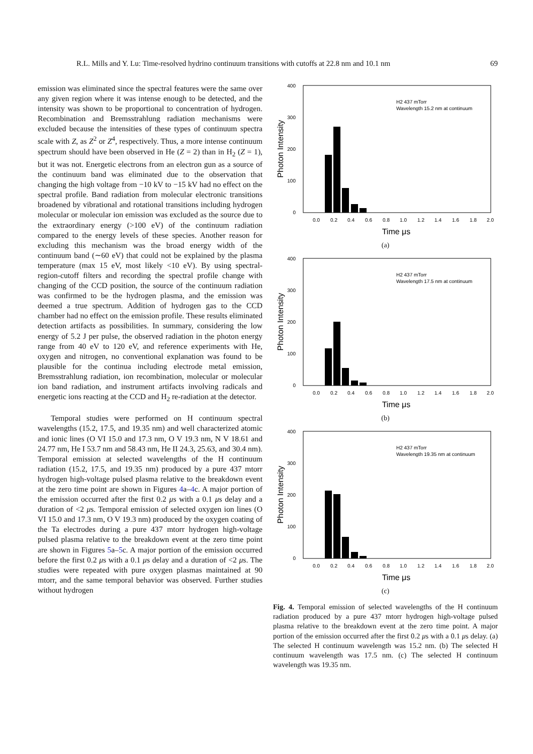R.L. Mills and Y. Lu: Time-resolved hydrino continuum transitions with cutoffs at 22.8 nm and 10.1 nm 69
emission was eliminated since the spectral features were the same over any given region where it was intense enough to be detected, and the intensity was shown to be proportional to concentration of hydrogen. Recombination and Bremsstrahlung radiation mechanisms were excluded because the intensities of these types of continuum spectra scale with Z, as Z<sup>2</sup> or Z<sup>4</sup>, respectively. Thus, a more intense continuum spectrum should have been observed in He (Z = 2) than in H<sub>2</sub> (Z = 1), but it was not. Energetic electrons from an electron gun as a source of the continuum band was eliminated due to the observation that changing the high voltage from −10 kV to −15 kV had no effect on the spectral profile. Band radiation from molecular electronic transitions broadened by vibrational and rotational transitions including hydrogen molecular or molecular ion emission was excluded as the source due to the extraordinary energy (>100 eV) of the continuum radiation compared to the energy levels of these species. Another reason for excluding this mechanism was the broad energy width of the continuum band (∼60 eV) that could not be explained by the plasma temperature (max 15 eV, most likely <10 eV). By using spectral-region-cutoff filters and recording the spectral profile change with changing of the CCD position, the source of the continuum radiation was confirmed to be the hydrogen plasma, and the emission was deemed a true spectrum. Addition of hydrogen gas to the CCD chamber had no effect on the emission profile. These results eliminated detection artifacts as possibilities. In summary, considering the low energy of 5.2 J per pulse, the observed radiation in the photon energy range from 40 eV to 120 eV, and reference experiments with He, oxygen and nitrogen, no conventional explanation was found to be plausible for the continua including electrode metal emission, Bremsstrahlung radiation, ion recombination, molecular or molecular ion band radiation, and instrument artifacts involving radicals and energetic ions reacting at the CCD and H<sub>2</sub> re-radiation at the detector.
Temporal studies were performed on H continuum spectral wavelengths (15.2, 17.5, and 19.35 nm) and well characterized atomic and ionic lines (O VI 15.0 and 17.3 nm, O V 19.3 nm, N V 18.61 and 24.77 nm, He I 53.7 nm and 58.43 nm, He II 24.3, 25.63, and 30.4 nm). Temporal emission at selected wavelengths of the H continuum radiation (15.2, 17.5, and 19.35 nm) produced by a pure 437 mtorr hydrogen high-voltage pulsed plasma relative to the breakdown event at the zero time point are shown in Figures 4a–4c. A major portion of the emission occurred after the first 0.2 μs with a 0.1 μs delay and a duration of <2 μs. Temporal emission of selected oxygen ion lines (O VI 15.0 and 17.3 nm, O V 19.3 nm) produced by the oxygen coating of the Ta electrodes during a pure 437 mtorr hydrogen high-voltage pulsed plasma relative to the breakdown event at the zero time point are shown in Figures 5a–5c. A major portion of the emission occurred before the first 0.2 μs with a 0.1 μs delay and a duration of <2 μs. The studies were repeated with pure oxygen plasmas maintained at 90 mtorr, and the same temporal behavior was observed. Further studies without hydrogen
400
300
200
100
0
Photon Intensity
H2 437 mTorr
Wavelength 15.2 nm at continuum
0.0
0.2
0.4
0.6
0.8
1.0
1.2
1.4
1.6
1.8
2.0
Time μs
(a)
400
300
200
100
0
Photon Intensity
H2 437 mTorr
Wavelength 17.5 nm at continuum
0.0
0.2
0.4
0.6
0.8
1.0
1.2
1.4
1.6
1.8
2.0
Time μs
(b)
400
300
200
100
0
Photon Intensity
H2 437 mTorr
Wavelength 19.35 nm at continuum
0.0
0.2
0.4
0.6
0.8
1.0
1.2
1.4
1.6
1.8
2.0
Time μs
(c)
Fig. 4. Temporal emission of selected wavelengths of the H continuum radiation produced by a pure 437 mtorr hydrogen high-voltage pulsed plasma relative to the breakdown event at the zero time point. A major portion of the emission occurred after the first 0.2 μs with a 0.1 μs delay. (a) The selected H continuum wavelength was 15.2 nm. (b) The selected H continuum wavelength was 17.5 nm. (c) The selected H continuum wavelength was 19.35 nm.